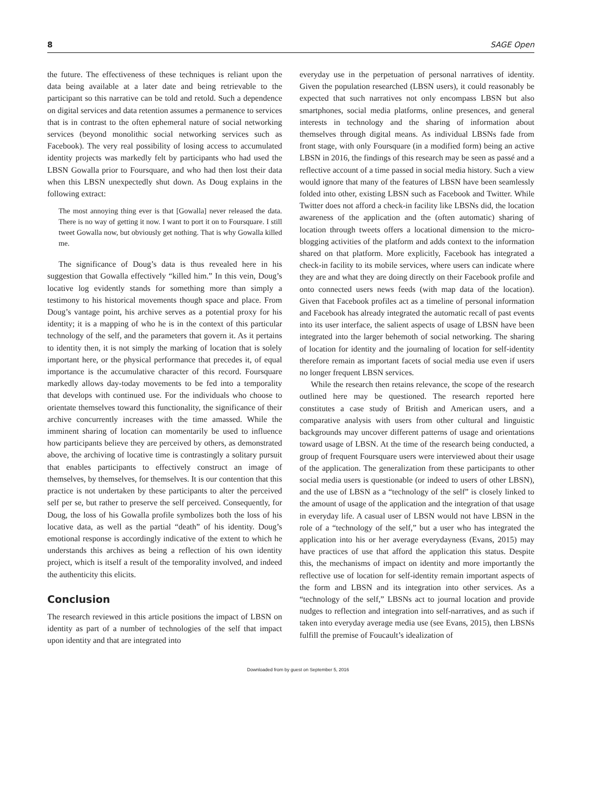8 SAGE Open
the future. The effectiveness of these techniques is reliant upon the data being available at a later date and being retrievable to the participant so this narrative can be told and retold. Such a dependence on digital services and data retention assumes a permanence to services that is in contrast to the often ephemeral nature of social networking services (beyond monolithic social networking services such as Facebook). The very real possibility of losing access to accumulated identity projects was markedly felt by participants who had used the LBSN Gowalla prior to Foursquare, and who had then lost their data when this LBSN unexpectedly shut down. As Doug explains in the following extract:
The most annoying thing ever is that [Gowalla] never released the data. There is no way of getting it now. I want to port it on to Foursquare. I still tweet Gowalla now, but obviously get nothing. That is why Gowalla killed me.
The significance of Doug’s data is thus revealed here in his suggestion that Gowalla effectively “killed him.” In this vein, Doug’s locative log evidently stands for something more than simply a testimony to his historical movements though space and place. From Doug’s vantage point, his archive serves as a potential proxy for his identity; it is a mapping of who he is in the context of this particular technology of the self, and the parameters that govern it. As it pertains to identity then, it is not simply the marking of location that is solely important here, or the physical performance that precedes it, of equal importance is the accumulative character of this record. Foursquare markedly allows day-today movements to be fed into a temporality that develops with continued use. For the individuals who choose to orientate themselves toward this functionality, the significance of their archive concurrently increases with the time amassed. While the imminent sharing of location can momentarily be used to influence how participants believe they are perceived by others, as demonstrated above, the archiving of locative time is contrastingly a solitary pursuit that enables participants to effectively construct an image of themselves, by themselves, for themselves. It is our contention that this practice is not undertaken by these participants to alter the perceived self per se, but rather to preserve the self perceived. Consequently, for Doug, the loss of his Gowalla profile symbolizes both the loss of his locative data, as well as the partial “death” of his identity. Doug’s emotional response is accordingly indicative of the extent to which he understands this archives as being a reflection of his own identity project, which is itself a result of the temporality involved, and indeed the authenticity this elicits.
Conclusion
The research reviewed in this article positions the impact of LBSN on identity as part of a number of technologies of the self that impact upon identity and that are integrated into
everyday use in the perpetuation of personal narratives of identity. Given the population researched (LBSN users), it could reasonably be expected that such narratives not only encompass LBSN but also smartphones, social media platforms, online presences, and general interests in technology and the sharing of information about themselves through digital means. As individual LBSNs fade from front stage, with only Foursquare (in a modified form) being an active LBSN in 2016, the findings of this research may be seen as passé and a reflective account of a time passed in social media history. Such a view would ignore that many of the features of LBSN have been seamlessly folded into other, existing LBSN such as Facebook and Twitter. While Twitter does not afford a check-in facility like LBSNs did, the location awareness of the application and the (often automatic) sharing of location through tweets offers a locational dimension to the micro-blogging activities of the platform and adds context to the information shared on that platform. More explicitly, Facebook has integrated a check-in facility to its mobile services, where users can indicate where they are and what they are doing directly on their Facebook profile and onto connected users news feeds (with map data of the location). Given that Facebook profiles act as a timeline of personal information and Facebook has already integrated the automatic recall of past events into its user interface, the salient aspects of usage of LBSN have been integrated into the larger behemoth of social networking. The sharing of location for identity and the journaling of location for self-identity therefore remain as important facets of social media use even if users no longer frequent LBSN services.
While the research then retains relevance, the scope of the research outlined here may be questioned. The research reported here constitutes a case study of British and American users, and a comparative analysis with users from other cultural and linguistic backgrounds may uncover different patterns of usage and orientations toward usage of LBSN. At the time of the research being conducted, a group of frequent Foursquare users were interviewed about their usage of the application. The generalization from these participants to other social media users is questionable (or indeed to users of other LBSN), and the use of LBSN as a “technology of the self” is closely linked to the amount of usage of the application and the integration of that usage in everyday life. A casual user of LBSN would not have LBSN in the role of a “technology of the self,” but a user who has integrated the application into his or her average everydayness (Evans, 2015) may have practices of use that afford the application this status. Despite this, the mechanisms of impact on identity and more importantly the reflective use of location for self-identity remain important aspects of the form and LBSN and its integration into other services. As a “technology of the self,” LBSNs act to journal location and provide nudges to reflection and integration into self-narratives, and as such if taken into everyday average media use (see Evans, 2015), then LBSNs fulfill the premise of Foucault’s idealization of
Downloaded from by guest on September 5, 2016